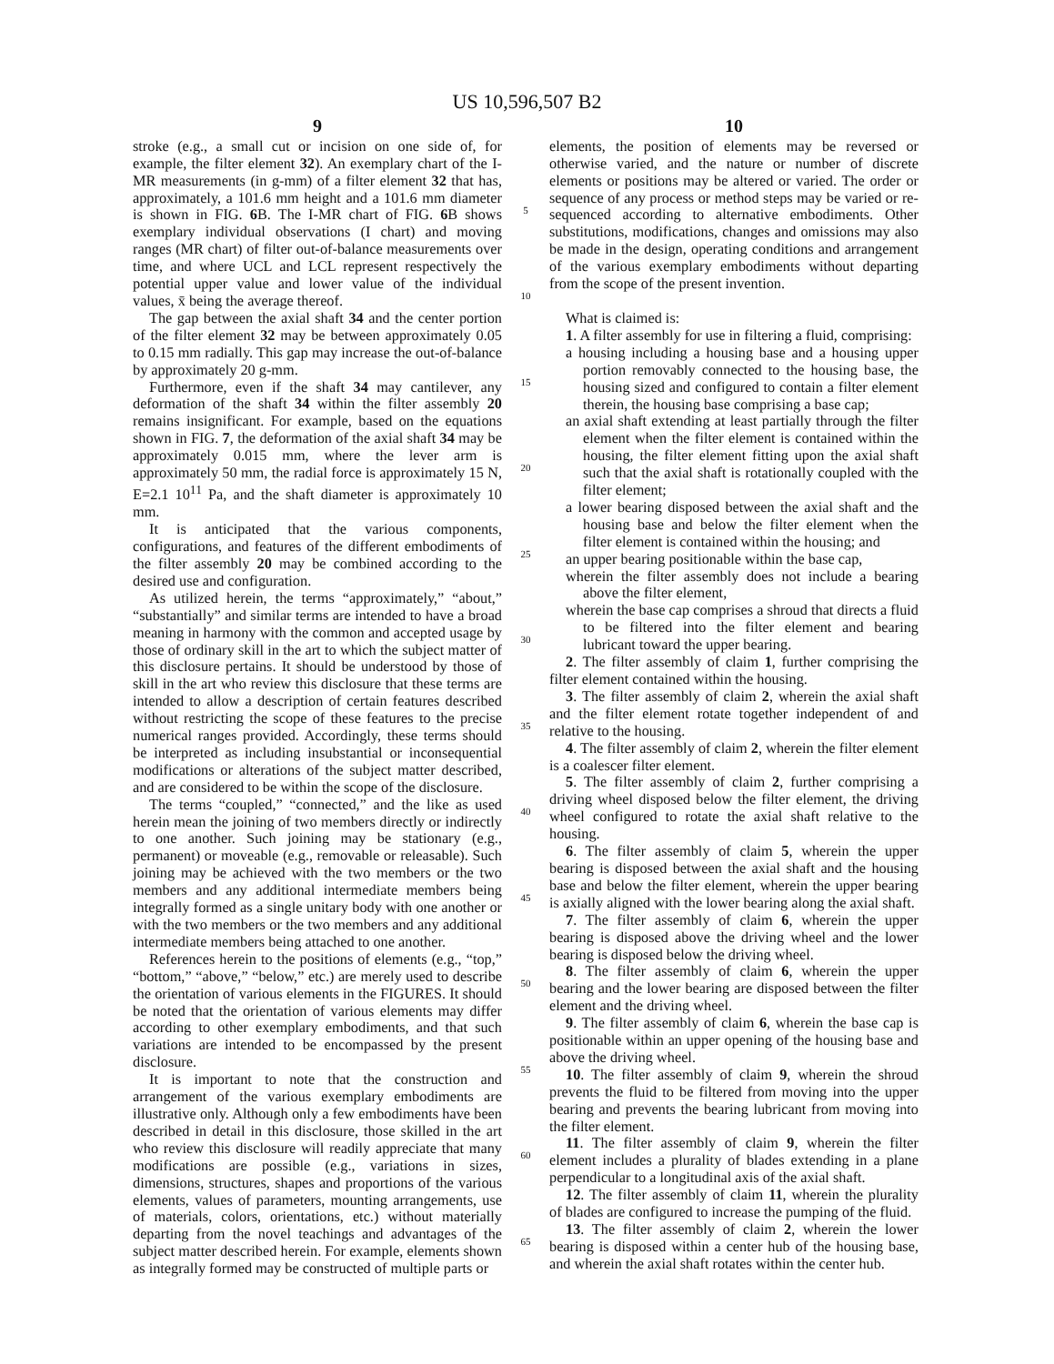US 10,596,507 B2
9
stroke (e.g., a small cut or incision on one side of, for example, the filter element 32). An exemplary chart of the I-MR measurements (in g-mm) of a filter element 32 that has, approximately, a 101.6 mm height and a 101.6 mm diameter is shown in FIG. 6 B. The I-MR chart of FIG. 6 B shows exemplary individual observations (I chart) and moving ranges (MR chart) of filter out-of-balance measurements over time, and where UCL and LCL represent respectively the potential upper value and lower value of the individual values, x̄ being the average thereof.
The gap between the axial shaft 34 and the center portion of the filter element 32 may be between approximately 0.05 to 0.15 mm radially. This gap may increase the out-of-balance by approximately 20 g-mm.
Furthermore, even if the shaft 34 may cantilever, any deformation of the shaft 34 within the filter assembly 20 remains insignificant. For example, based on the equations shown in FIG. 7, the deformation of the axial shaft 34 may be approximately 0.015 mm, where the lever arm is approximately 50 mm, the radial force is approximately 15 N, E=2.1 10<sup>11</sup> Pa, and the shaft diameter is approximately 10 mm.
It is anticipated that the various components, configurations, and features of the different embodiments of the filter assembly 20 may be combined according to the desired use and configuration.
As utilized herein, the terms “approximately,” “about,” “substantially” and similar terms are intended to have a broad meaning in harmony with the common and accepted usage by those of ordinary skill in the art to which the subject matter of this disclosure pertains. It should be understood by those of skill in the art who review this disclosure that these terms are intended to allow a description of certain features described without restricting the scope of these features to the precise numerical ranges provided. Accordingly, these terms should be interpreted as including insubstantial or inconsequential modifications or alterations of the subject matter described, and are considered to be within the scope of the disclosure.
The terms “coupled,” “connected,” and the like as used herein mean the joining of two members directly or indirectly to one another. Such joining may be stationary (e.g., permanent) or moveable (e.g., removable or releasable). Such joining may be achieved with the two members or the two members and any additional intermediate members being integrally formed as a single unitary body with one another or with the two members or the two members and any additional intermediate members being attached to one another.
References herein to the positions of elements (e.g., “top,” “bottom,” “above,” “below,” etc.) are merely used to describe the orientation of various elements in the FIGURES. It should be noted that the orientation of various elements may differ according to other exemplary embodiments, and that such variations are intended to be encompassed by the present disclosure.
It is important to note that the construction and arrangement of the various exemplary embodiments are illustrative only. Although only a few embodiments have been described in detail in this disclosure, those skilled in the art who review this disclosure will readily appreciate that many modifications are possible (e.g., variations in sizes, dimensions, structures, shapes and proportions of the various elements, values of parameters, mounting arrangements, use of materials, colors, orientations, etc.) without materially departing from the novel teachings and advantages of the subject matter described herein. For example, elements shown as integrally formed may be constructed of multiple parts or
5
10
15
20
25
30
35
40
45
50
55
60
65
10
elements, the position of elements may be reversed or otherwise varied, and the nature or number of discrete elements or positions may be altered or varied. The order or sequence of any process or method steps may be varied or re-sequenced according to alternative embodiments. Other substitutions, modifications, changes and omissions may also be made in the design, operating conditions and arrangement of the various exemplary embodiments without departing from the scope of the present invention.
What is claimed is:
1. A filter assembly for use in filtering a fluid, comprising:
a housing including a housing base and a housing upper portion removably connected to the housing base, the housing sized and configured to contain a filter element therein, the housing base comprising a base cap;
an axial shaft extending at least partially through the filter element when the filter element is contained within the housing, the filter element fitting upon the axial shaft such that the axial shaft is rotationally coupled with the filter element;
a lower bearing disposed between the axial shaft and the housing base and below the filter element when the filter element is contained within the housing; and
an upper bearing positionable within the base cap,
wherein the filter assembly does not include a bearing above the filter element,
wherein the base cap comprises a shroud that directs a fluid to be filtered into the filter element and bearing lubricant toward the upper bearing.
2. The filter assembly of claim 1, further comprising the filter element contained within the housing.
3. The filter assembly of claim 2, wherein the axial shaft and the filter element rotate together independent of and relative to the housing.
4. The filter assembly of claim 2, wherein the filter element is a coalescer filter element.
5. The filter assembly of claim 2, further comprising a driving wheel disposed below the filter element, the driving wheel configured to rotate the axial shaft relative to the housing.
6. The filter assembly of claim 5, wherein the upper bearing is disposed between the axial shaft and the housing base and below the filter element, wherein the upper bearing is axially aligned with the lower bearing along the axial shaft.
7. The filter assembly of claim 6, wherein the upper bearing is disposed above the driving wheel and the lower bearing is disposed below the driving wheel.
8. The filter assembly of claim 6, wherein the upper bearing and the lower bearing are disposed between the filter element and the driving wheel.
9. The filter assembly of claim 6, wherein the base cap is positionable within an upper opening of the housing base and above the driving wheel.
10. The filter assembly of claim 9, wherein the shroud prevents the fluid to be filtered from moving into the upper bearing and prevents the bearing lubricant from moving into the filter element.
11. The filter assembly of claim 9, wherein the filter element includes a plurality of blades extending in a plane perpendicular to a longitudinal axis of the axial shaft.
12. The filter assembly of claim 11, wherein the plurality of blades are configured to increase the pumping of the fluid.
13. The filter assembly of claim 2, wherein the lower bearing is disposed within a center hub of the housing base, and wherein the axial shaft rotates within the center hub.